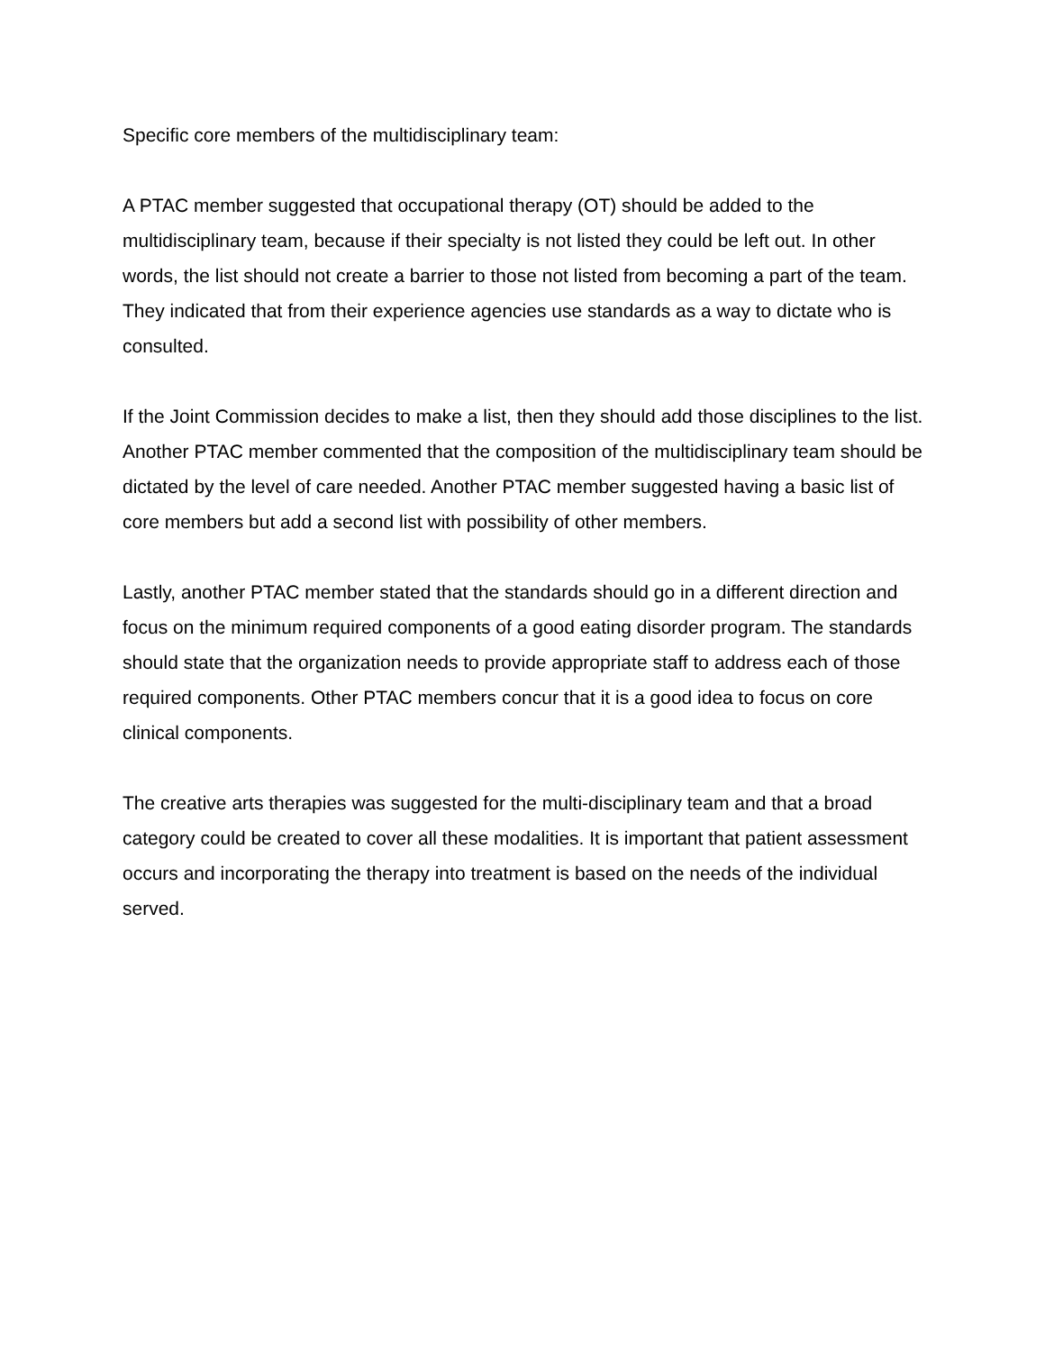Specific core members of the multidisciplinary team:
A PTAC member suggested that occupational therapy (OT) should be added to the multidisciplinary team, because if their specialty is not listed they could be left out. In other words, the list should not create a barrier to those not listed from becoming a part of the team. They indicated that from their experience agencies use standards as a way to dictate who is consulted.
If the Joint Commission decides to make a list, then they should add those disciplines to the list. Another PTAC member commented that the composition of the multidisciplinary team should be dictated by the level of care needed. Another PTAC member suggested having a basic list of core members but add a second list with possibility of other members.
Lastly, another PTAC member stated that the standards should go in a different direction and focus on the minimum required components of a good eating disorder program. The standards should state that the organization needs to provide appropriate staff to address each of those required components. Other PTAC members concur that it is a good idea to focus on core clinical components.
The creative arts therapies was suggested for the multi-disciplinary team and that a broad category could be created to cover all these modalities. It is important that patient assessment occurs and incorporating the therapy into treatment is based on the needs of the individual served.